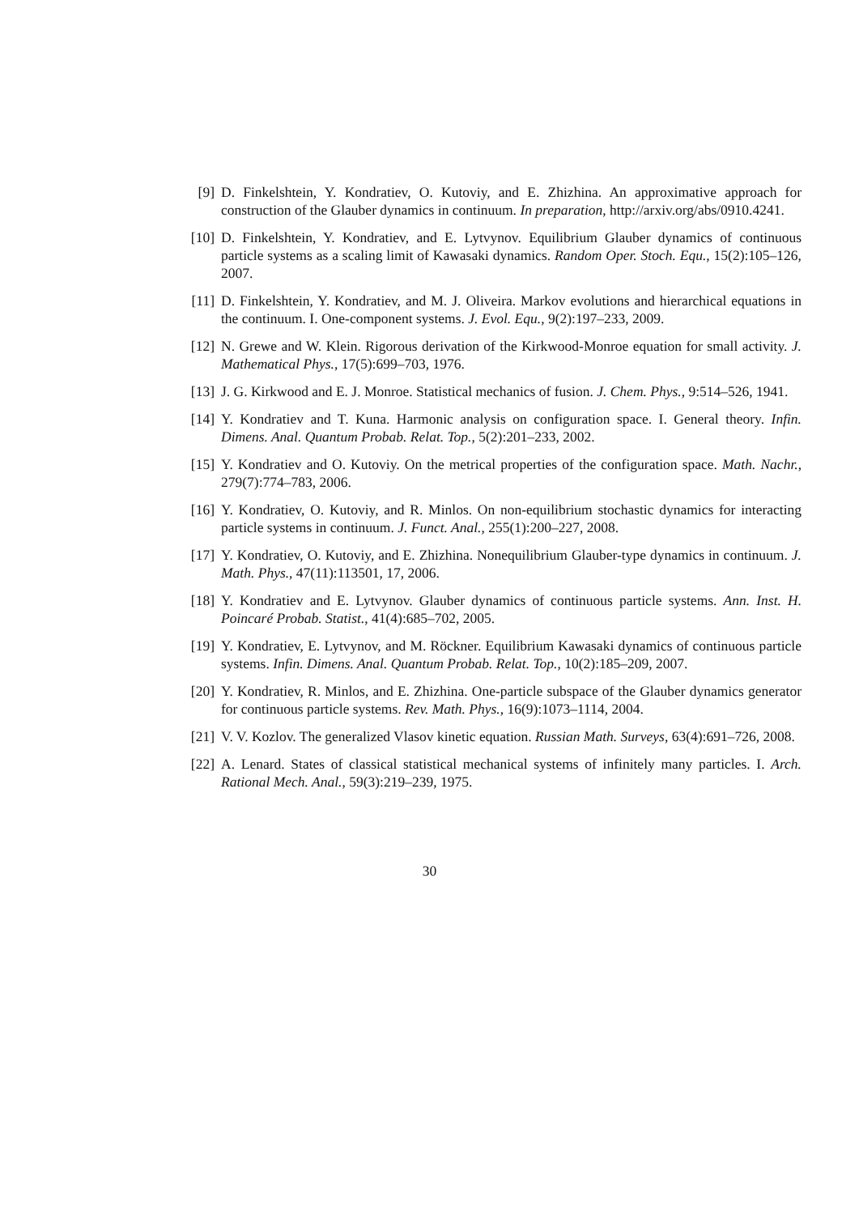[9] D. Finkelshtein, Y. Kondratiev, O. Kutoviy, and E. Zhizhina. An approximative approach for construction of the Glauber dynamics in continuum. In preparation, http://arxiv.org/abs/0910.4241.
[10] D. Finkelshtein, Y. Kondratiev, and E. Lytvynov. Equilibrium Glauber dynamics of continuous particle systems as a scaling limit of Kawasaki dynamics. Random Oper. Stoch. Equ., 15(2):105–126, 2007.
[11] D. Finkelshtein, Y. Kondratiev, and M. J. Oliveira. Markov evolutions and hierarchical equations in the continuum. I. One-component systems. J. Evol. Equ., 9(2):197–233, 2009.
[12] N. Grewe and W. Klein. Rigorous derivation of the Kirkwood-Monroe equation for small activity. J. Mathematical Phys., 17(5):699–703, 1976.
[13] J. G. Kirkwood and E. J. Monroe. Statistical mechanics of fusion. J. Chem. Phys., 9:514–526, 1941.
[14] Y. Kondratiev and T. Kuna. Harmonic analysis on configuration space. I. General theory. Infin. Dimens. Anal. Quantum Probab. Relat. Top., 5(2):201–233, 2002.
[15] Y. Kondratiev and O. Kutoviy. On the metrical properties of the configuration space. Math. Nachr., 279(7):774–783, 2006.
[16] Y. Kondratiev, O. Kutoviy, and R. Minlos. On non-equilibrium stochastic dynamics for interacting particle systems in continuum. J. Funct. Anal., 255(1):200–227, 2008.
[17] Y. Kondratiev, O. Kutoviy, and E. Zhizhina. Nonequilibrium Glauber-type dynamics in continuum. J. Math. Phys., 47(11):113501, 17, 2006.
[18] Y. Kondratiev and E. Lytvynov. Glauber dynamics of continuous particle systems. Ann. Inst. H. Poincaré Probab. Statist., 41(4):685–702, 2005.
[19] Y. Kondratiev, E. Lytvynov, and M. Röckner. Equilibrium Kawasaki dynamics of continuous particle systems. Infin. Dimens. Anal. Quantum Probab. Relat. Top., 10(2):185–209, 2007.
[20] Y. Kondratiev, R. Minlos, and E. Zhizhina. One-particle subspace of the Glauber dynamics generator for continuous particle systems. Rev. Math. Phys., 16(9):1073–1114, 2004.
[21] V. V. Kozlov. The generalized Vlasov kinetic equation. Russian Math. Surveys, 63(4):691–726, 2008.
[22] A. Lenard. States of classical statistical mechanical systems of infinitely many particles. I. Arch. Rational Mech. Anal., 59(3):219–239, 1975.
30